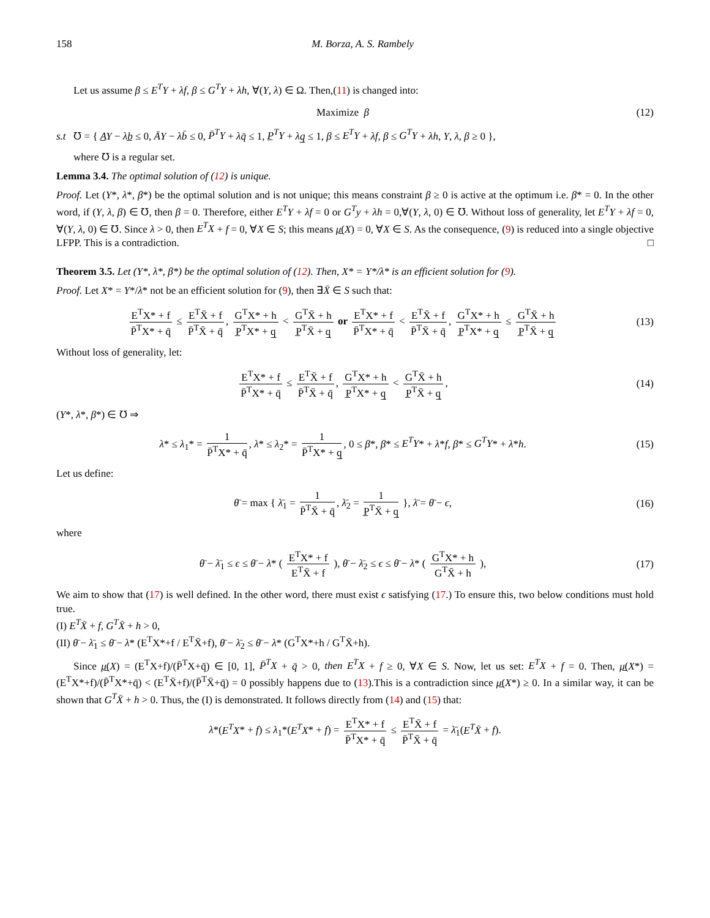158 M. Borza, A. S. Rambely
Let us assume β ≤ E<sup>T</sup>Y + λf, β ≤ G<sup>T</sup>Y + λh, ∀(Y, λ) ∈ Ω. Then,(11) is changed into:
Maximize β
(12)
s.t ℧ = { A̲Y − λb̲ ≤ 0, ĀY − λb̄ ≤ 0, P̄<sup>T</sup>Y + λq̄ ≤ 1, P̲<sup>T</sup>Y + λq̲ ≤ 1, β ≤ E<sup>T</sup>Y + λf, β ≤ G<sup>T</sup>Y + λh, Y, λ, β ≥ 0 },
where ℧ is a regular set.
Lemma 3.4. The optimal solution of (12) is unique.
Proof. Let (Y*, λ*, β*) be the optimal solution and is not unique; this means constraint β ≥ 0 is active at the optimum i.e. β* = 0. In the other word, if (Y, λ, β) ∈ ℧, then β = 0. Therefore, either E<sup>T</sup>Y + λf = 0 or G<sup>T</sup>y + λh = 0,∀(Y, λ, 0) ∈ ℧. Without loss of generality, let E<sup>T</sup>Y + λf = 0, ∀(Y, λ, 0) ∈ ℧. Since λ > 0, then E<sup>T</sup>X + f = 0, ∀X ∈ S; this means μ̲(X) = 0, ∀X ∈ S. As the consequence, (9) is reduced into a single objective LFPP. This is a contradiction. □
Theorem 3.5. Let (Y*, λ*, β*) be the optimal solution of (12). Then, X* = Y*/λ* is an efficient solution for (9).
Proof. Let X* = Y*/λ* not be an efficient solution for (9), then ∃X̄ ∈ S such that:
E<sup>T</sup>X* + f P̄<sup>T</sup>X* + q̄ ≤ E<sup>T</sup>X̄ + f P̄<sup>T</sup>X̄ + q̄, G<sup>T</sup>X* + h P̲<sup>T</sup>X* + q̲ < G<sup>T</sup>X̄ + h P̲<sup>T</sup>X̄ + q̲ or E<sup>T</sup>X* + f P̄<sup>T</sup>X* + q̄ < E<sup>T</sup>X̄ + f P̄<sup>T</sup>X̄ + q̄, G<sup>T</sup>X* + h P̲<sup>T</sup>X* + q̲ ≤ G<sup>T</sup>X̄ + h P̲<sup>T</sup>X̄ + q̲
(13)
Without loss of generality, let:
E<sup>T</sup>X* + f P̄<sup>T</sup>X* + q̄ ≤ E<sup>T</sup>X̄ + f P̄<sup>T</sup>X̄ + q̄, G<sup>T</sup>X* + h P̲<sup>T</sup>X* + q̲ < G<sup>T</sup>X̄ + h P̲<sup>T</sup>X̄ + q̲,
(14)
(Y*, λ*, β*) ∈ ℧ ⇒
λ* ≤ λ<sub>1</sub>* = 1 P̄<sup>T</sup>X* + q̄, λ* ≤ λ<sub>2</sub>* = 1 P̄<sup>T</sup>X* + q̲, 0 ≤ β*, β* ≤ E<sup>T</sup>Y* + λ*f, β* ≤ G<sup>T</sup>Y* + λ*h.
(15)
Let us define:
θ̄ = max { λ̄<sub>1</sub> = 1 P̄<sup>T</sup>X̄ + q̄, λ̄<sub>2</sub> = 1 P̲<sup>T</sup>X̄ + q̲ }, λ̄ = θ̄ − ϵ,
(16)
where
θ̄ − λ̄<sub>1</sub> ≤ ϵ ≤ θ̄ − λ* ( E<sup>T</sup>X* + f E<sup>T</sup>X̄ + f ), θ̄ − λ̄<sub>2</sub> ≤ ϵ ≤ θ̄ − λ* ( G<sup>T</sup>X* + h G<sup>T</sup>X̄ + h ),
(17)
We aim to show that (17) is well defined. In the other word, there must exist ϵ satisfying (17.) To ensure this, two below conditions must hold true.
(I) E<sup>T</sup>X̄ + f, G<sup>T</sup>X̄ + h > 0,
(II) θ̄ − λ̄<sub>1</sub> ≤ θ̄ − λ* (E<sup>T</sup>X*+f / E<sup>T</sup>X̄+f), θ̄ − λ̄<sub>2</sub> ≤ θ̄ − λ* (G<sup>T</sup>X*+h / G<sup>T</sup>X̄+h).
Since μ̲(X) = (E<sup>T</sup>X+f)/(P̄<sup>T</sup>X+q̄) ∈ [0, 1], P̄<sup>T</sup>X + q̄ > 0, then E<sup>T</sup>X + f ≥ 0, ∀X ∈ S. Now, let us set: E<sup>T</sup>X + f = 0. Then, μ̲(X*) = (E<sup>T</sup>X*+f)/(P̄<sup>T</sup>X*+q̄) < (E<sup>T</sup>X̄+f)/(P̄<sup>T</sup>X̄+q̄) = 0 possibly happens due to (13).This is a contradiction since μ̲(X*) ≥ 0. In a similar way, it can be shown that G<sup>T</sup>X̄ + h > 0. Thus, the (I) is demonstrated. It follows directly from (14) and (15) that:
λ*(E<sup>T</sup>X* + f) ≤ λ<sub>1</sub>*(E<sup>T</sup>X* + f) = E<sup>T</sup>X* + f P̄<sup>T</sup>X* + q̄ ≤ E<sup>T</sup>X̄ + f P̄<sup>T</sup>X̄ + q̄ = λ̄<sub>1</sub>(E<sup>T</sup>X̄ + f).